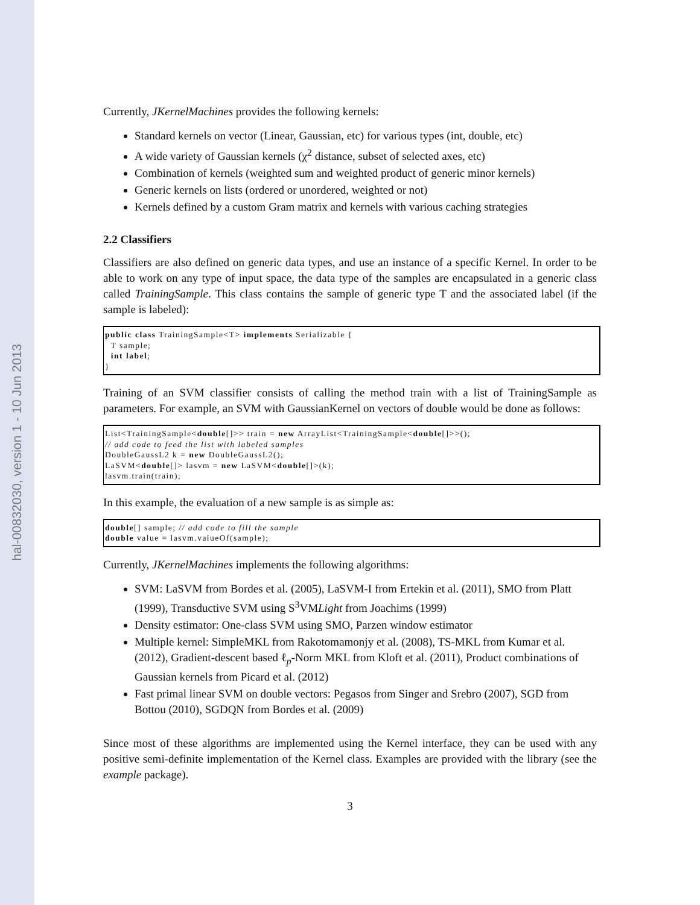hal-00832030, version 1 - 10 Jun 2013
Currently, JKernelMachines provides the following kernels:
Standard kernels on vector (Linear, Gaussian, etc) for various types (int, double, etc)
A wide variety of Gaussian kernels (χ<sup>2</sup> distance, subset of selected axes, etc)
Combination of kernels (weighted sum and weighted product of generic minor kernels)
Generic kernels on lists (ordered or unordered, weighted or not)
Kernels defined by a custom Gram matrix and kernels with various caching strategies
2.2 Classifiers
Classifiers are also defined on generic data types, and use an instance of a specific Kernel. In order to be able to work on any type of input space, the data type of the samples are encapsulated in a generic class called TrainingSample. This class contains the sample of generic type T and the associated label (if the sample is labeled):
public class TrainingSample<T> implements Serializable {
  T sample;
  int label;
}
Training of an SVM classifier consists of calling the method train with a list of TrainingSample as parameters. For example, an SVM with GaussianKernel on vectors of double would be done as follows:
List<TrainingSample<double[]>> train = new ArrayList<TrainingSample<double[]>>();
// add code to feed the list with labeled samples
DoubleGaussL2 k = new DoubleGaussL2();
LaSVM<double[]> lasvm = new LaSVM<double[]>(k);
lasvm.train(train);
In this example, the evaluation of a new sample is as simple as:
double[] sample; // add code to fill the sample
double value = lasvm.valueOf(sample);
Currently, JKernelMachines implements the following algorithms:
SVM: LaSVM from Bordes et al. (2005), LaSVM-I from Ertekin et al. (2011), SMO from Platt (1999), Transductive SVM using S<sup>3</sup>VMLight from Joachims (1999)
Density estimator: One-class SVM using SMO, Parzen window estimator
Multiple kernel: SimpleMKL from Rakotomamonjy et al. (2008), TS-MKL from Kumar et al. (2012), Gradient-descent based ℓ<sub>p</sub>-Norm MKL from Kloft et al. (2011), Product combinations of Gaussian kernels from Picard et al. (2012)
Fast primal linear SVM on double vectors: Pegasos from Singer and Srebro (2007), SGD from Bottou (2010), SGDQN from Bordes et al. (2009)
Since most of these algorithms are implemented using the Kernel interface, they can be used with any positive semi-definite implementation of the Kernel class. Examples are provided with the library (see the example package).
3